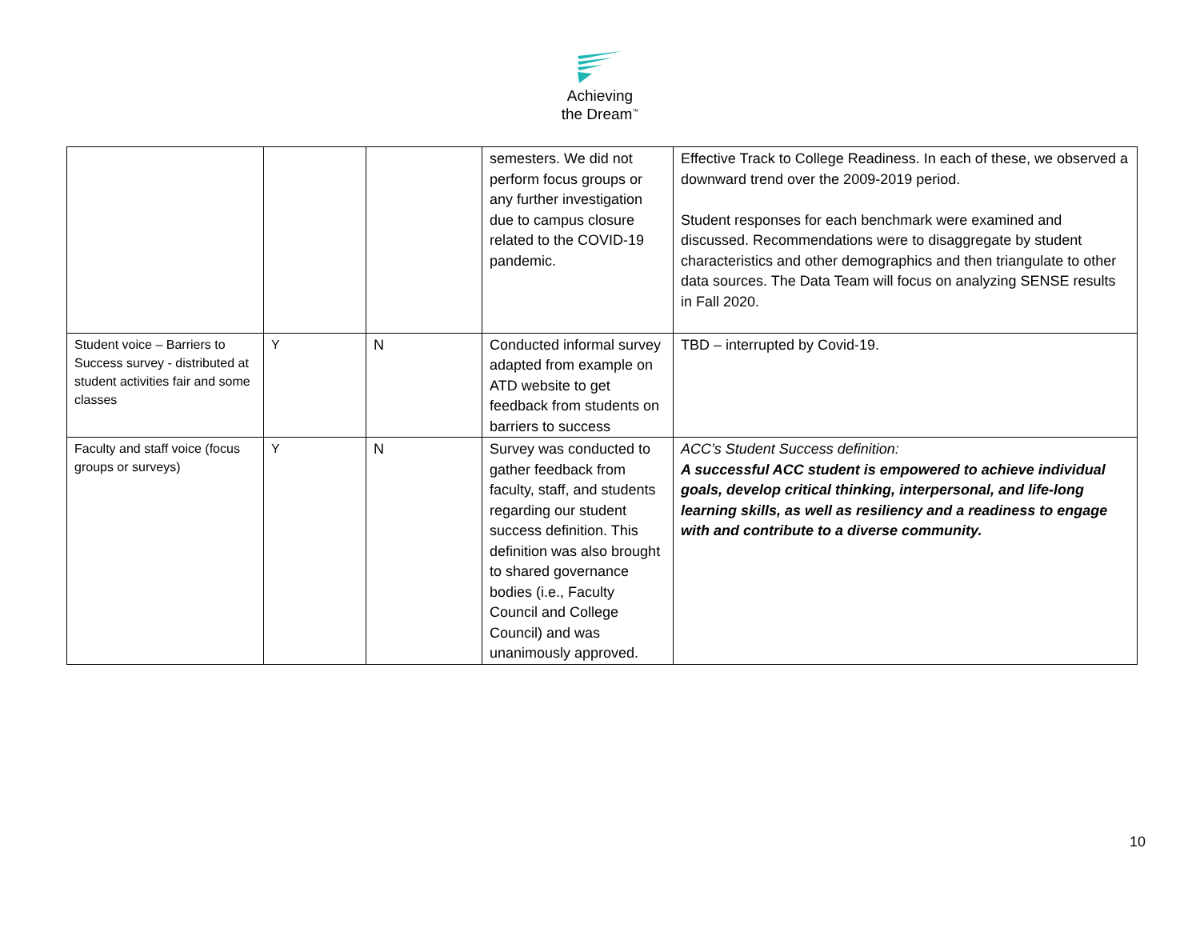Achieving
the Dream<sup>™</sup>
| | | | semesters. We did not perform focus groups or any further investigation due to campus closure related to the COVID-19 pandemic. | Effective Track to College Readiness. In each of these, we observed a downward trend over the 2009-2019 period. Student responses for each benchmark were examined and discussed. Recommendations were to disaggregate by student characteristics and other demographics and then triangulate to other data sources. The Data Team will focus on analyzing SENSE results in Fall 2020. |
| Student voice – Barriers to Success survey - distributed at student activities fair and some classes | Y | N | Conducted informal survey adapted from example on ATD website to get feedback from students on barriers to success | TBD – interrupted by Covid-19. |
| Faculty and staff voice (focus groups or surveys) | Y | N | Survey was conducted to gather feedback from faculty, staff, and students regarding our student success definition. This definition was also brought to shared governance bodies (i.e., Faculty Council and College Council) and was unanimously approved. | ACC’s Student Success definition: A successful ACC student is empowered to achieve individual goals, develop critical thinking, interpersonal, and life-long learning skills, as well as resiliency and a readiness to engage with and contribute to a diverse community. |
10